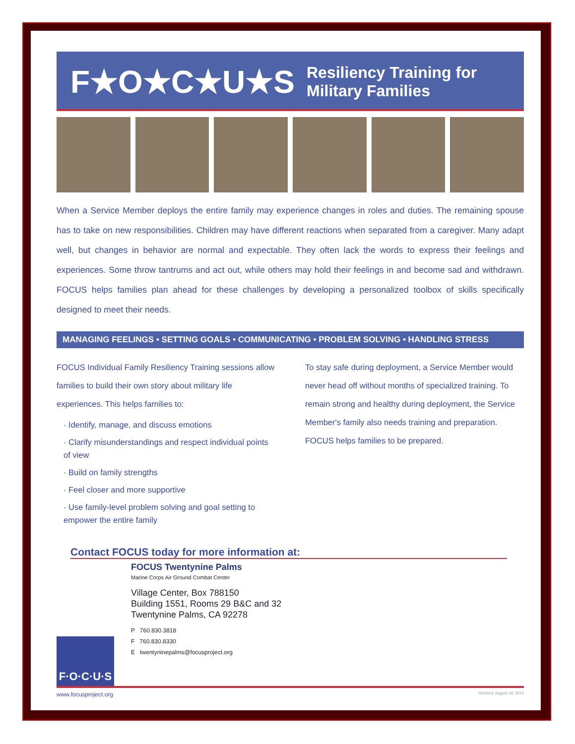F★O★C★U★S Resiliency Training for Military Families
When a Service Member deploys the entire family may experience changes in roles and duties. The remaining spouse has to take on new responsibilities. Children may have different reactions when separated from a caregiver. Many adapt well, but changes in behavior are normal and expectable. They often lack the words to express their feelings and experiences. Some throw tantrums and act out, while others may hold their feelings in and become sad and withdrawn. FOCUS helps families plan ahead for these challenges by developing a personalized toolbox of skills specifically designed to meet their needs.
MANAGING FEELINGS • SETTING GOALS • COMMUNICATING • PROBLEM SOLVING • HANDLING STRESS
FOCUS Individual Family Resiliency Training sessions allow families to build their own story about military life experiences. This helps families to:
· Identify, manage, and discuss emotions
· Clarify misunderstandings and respect individual points of view
· Build on family strengths
· Feel closer and more supportive
· Use family-level problem solving and goal setting to empower the entire family
To stay safe during deployment, a Service Member would never head off without months of specialized training. To remain strong and healthy during deployment, the Service Member's family also needs training and preparation. FOCUS helps families to be prepared.
Contact FOCUS today for more information at:
F·O·C·U·S
FOCUS Twentynine Palms
Marine Corps Air Ground Combat Center
Village Center, Box 788150
Building 1551, Rooms 29 B&C and 32
Twentynine Palms, CA 92278
P 760.830.3818
F 760.830.8330
E twentyninepalms@focusproject.org
www.focusproject.org Revised: August 18, 2010